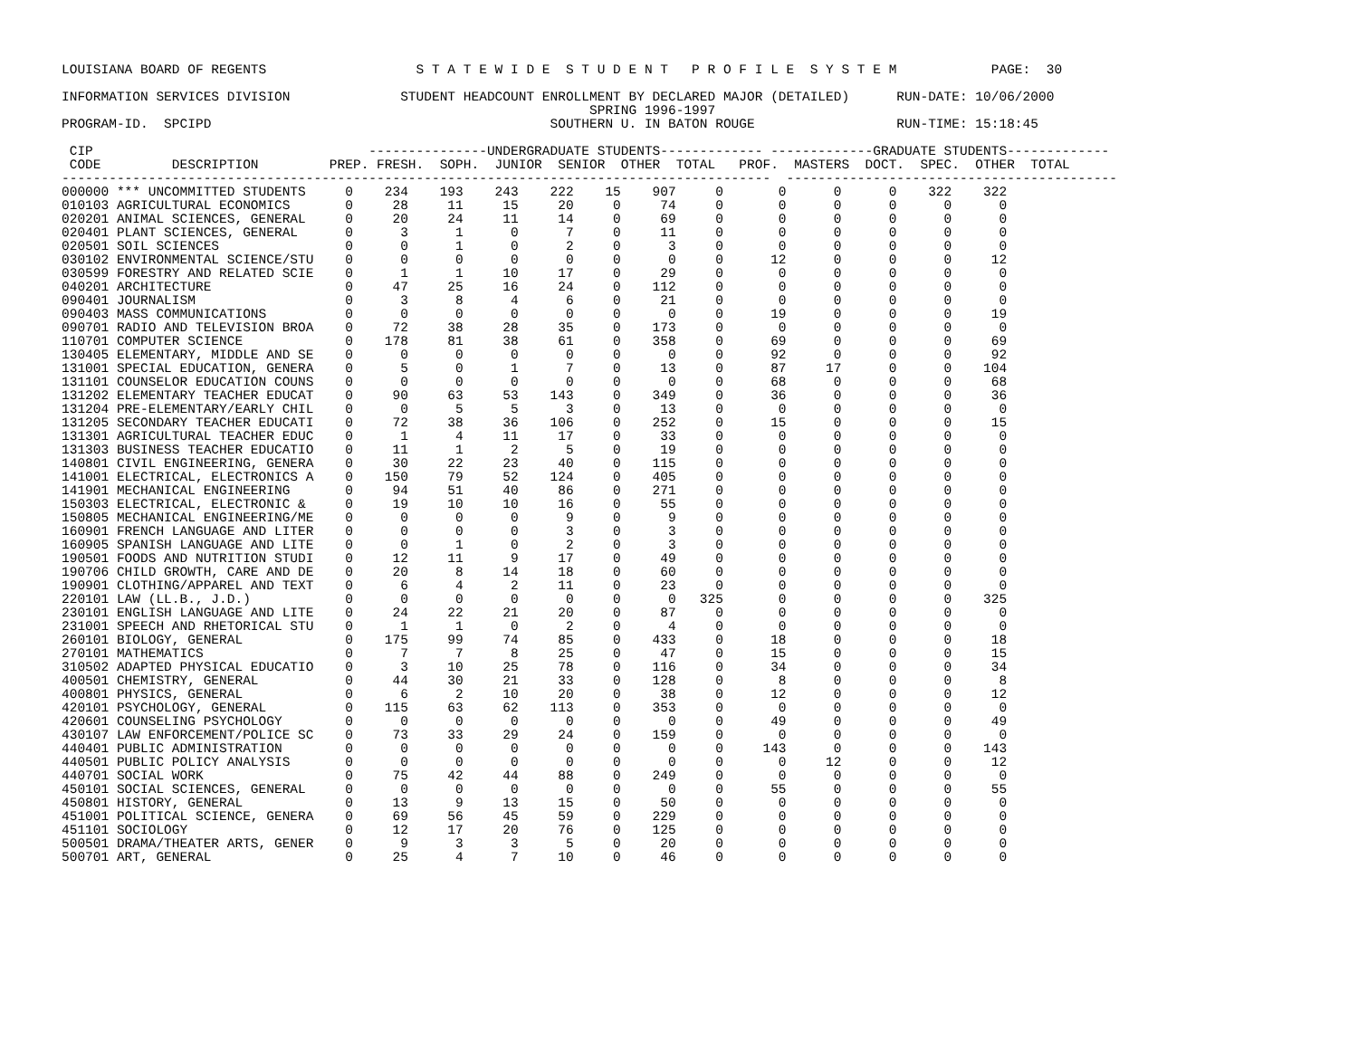LOUISIANA BOARD OF REGENTS                   S T A T E W I D E  S T U D E N T   P R O F I L E  S Y S T E M            PAGE:  30

INFORMATION SERVICES DIVISION              STUDENT HEADCOUNT ENROLLMENT BY DECLARED MAJOR (DETAILED)      RUN-DATE: 10/06/2000
                                                                   SPRING 1996-1997
PROGRAM-ID.  SPCIPD                                           SOUTHERN U. IN BATON ROUGE                  RUN-TIME: 15:18:45

 CIP                                   ---------------UNDERGRADUATE STUDENTS------------- -------------GRADUATE STUDENTS-------------
 CODE         DESCRIPTION         PREP. FRESH.  SOPH.  JUNIOR  SENIOR  OTHER  TOTAL   PROF.  MASTERS  DOCT.  SPEC.  OTHER  TOTAL
------------------------------------------------------------------------------------------  ------------------------------------------
000000 *** UNCOMMITTED STUDENTS     0    234    193    243    222    15    907     0       0      0      0    322    322
010103 AGRICULTURAL ECONOMICS       0     28     11     15     20     0     74     0       0      0      0      0      0
020201 ANIMAL SCIENCES, GENERAL     0     20     24     11     14     0     69     0       0      0      0      0      0
020401 PLANT SCIENCES, GENERAL      0      3      1      0      7     0     11     0       0      0      0      0      0
020501 SOIL SCIENCES                0      0      1      0      2     0      3     0       0      0      0      0      0
030102 ENVIRONMENTAL SCIENCE/STU    0      0      0      0      0     0      0     0      12      0      0      0     12
030599 FORESTRY AND RELATED SCIE    0      1      1     10     17     0     29     0       0      0      0      0      0
040201 ARCHITECTURE                 0     47     25     16     24     0    112     0       0      0      0      0      0
090401 JOURNALISM                   0      3      8      4      6     0     21     0       0      0      0      0      0
090403 MASS COMMUNICATIONS          0      0      0      0      0     0      0     0      19      0      0      0     19
090701 RADIO AND TELEVISION BROA    0     72     38     28     35     0    173     0       0      0      0      0      0
110701 COMPUTER SCIENCE             0    178     81     38     61     0    358     0      69      0      0      0     69
130405 ELEMENTARY, MIDDLE AND SE    0      0      0      0      0     0      0     0      92      0      0      0     92
131001 SPECIAL EDUCATION, GENERA    0      5      0      1      7     0     13     0      87     17      0      0    104
131101 COUNSELOR EDUCATION COUNS    0      0      0      0      0     0      0     0      68      0      0      0     68
131202 ELEMENTARY TEACHER EDUCAT    0     90     63     53    143     0    349     0      36      0      0      0     36
131204 PRE-ELEMENTARY/EARLY CHIL    0      0      5      5      3     0     13     0       0      0      0      0      0
131205 SECONDARY TEACHER EDUCATI    0     72     38     36    106     0    252     0      15      0      0      0     15
131301 AGRICULTURAL TEACHER EDUC    0      1      4     11     17     0     33     0       0      0      0      0      0
131303 BUSINESS TEACHER EDUCATIO    0     11      1      2      5     0     19     0       0      0      0      0      0
140801 CIVIL ENGINEERING, GENERA    0     30     22     23     40     0    115     0       0      0      0      0      0
141001 ELECTRICAL, ELECTRONICS A    0    150     79     52    124     0    405     0       0      0      0      0      0
141901 MECHANICAL ENGINEERING       0     94     51     40     86     0    271     0       0      0      0      0      0
150303 ELECTRICAL, ELECTRONIC &     0     19     10     10     16     0     55     0       0      0      0      0      0
150805 MECHANICAL ENGINEERING/ME    0      0      0      0      9     0      9     0       0      0      0      0      0
160901 FRENCH LANGUAGE AND LITER    0      0      0      0      3     0      3     0       0      0      0      0      0
160905 SPANISH LANGUAGE AND LITE    0      0      1      0      2     0      3     0       0      0      0      0      0
190501 FOODS AND NUTRITION STUDI    0     12     11      9     17     0     49     0       0      0      0      0      0
190706 CHILD GROWTH, CARE AND DE    0     20      8     14     18     0     60     0       0      0      0      0      0
190901 CLOTHING/APPAREL AND TEXT    0      6      4      2     11     0     23     0       0      0      0      0      0
220101 LAW (LL.B., J.D.)            0      0      0      0      0     0      0   325       0      0      0      0    325
230101 ENGLISH LANGUAGE AND LITE    0     24     22     21     20     0     87     0       0      0      0      0      0
231001 SPEECH AND RHETORICAL STU    0      1      1      0      2     0      4     0       0      0      0      0      0
260101 BIOLOGY, GENERAL             0    175     99     74     85     0    433     0      18      0      0      0     18
270101 MATHEMATICS                  0      7      7      8     25     0     47     0      15      0      0      0     15
310502 ADAPTED PHYSICAL EDUCATIO    0      3     10     25     78     0    116     0      34      0      0      0     34
400501 CHEMISTRY, GENERAL           0     44     30     21     33     0    128     0       8      0      0      0      8
400801 PHYSICS, GENERAL             0      6      2     10     20     0     38     0      12      0      0      0     12
420101 PSYCHOLOGY, GENERAL          0    115     63     62    113     0    353     0       0      0      0      0      0
420601 COUNSELING PSYCHOLOGY        0      0      0      0      0     0      0     0      49      0      0      0     49
430107 LAW ENFORCEMENT/POLICE SC    0     73     33     29     24     0    159     0       0      0      0      0      0
440401 PUBLIC ADMINISTRATION        0      0      0      0      0     0      0     0     143      0      0      0    143
440501 PUBLIC POLICY ANALYSIS       0      0      0      0      0     0      0     0       0     12      0      0     12
440701 SOCIAL WORK                  0     75     42     44     88     0    249     0       0      0      0      0      0
450101 SOCIAL SCIENCES, GENERAL     0      0      0      0      0     0      0     0      55      0      0      0     55
450801 HISTORY, GENERAL             0     13      9     13     15     0     50     0       0      0      0      0      0
451001 POLITICAL SCIENCE, GENERA    0     69     56     45     59     0    229     0       0      0      0      0      0
451101 SOCIOLOGY                    0     12     17     20     76     0    125     0       0      0      0      0      0
500501 DRAMA/THEATER ARTS, GENER    0      9      3      3      5     0     20     0       0      0      0      0      0
500701 ART, GENERAL                 0     25      4      7     10     0     46     0       0      0      0      0      0